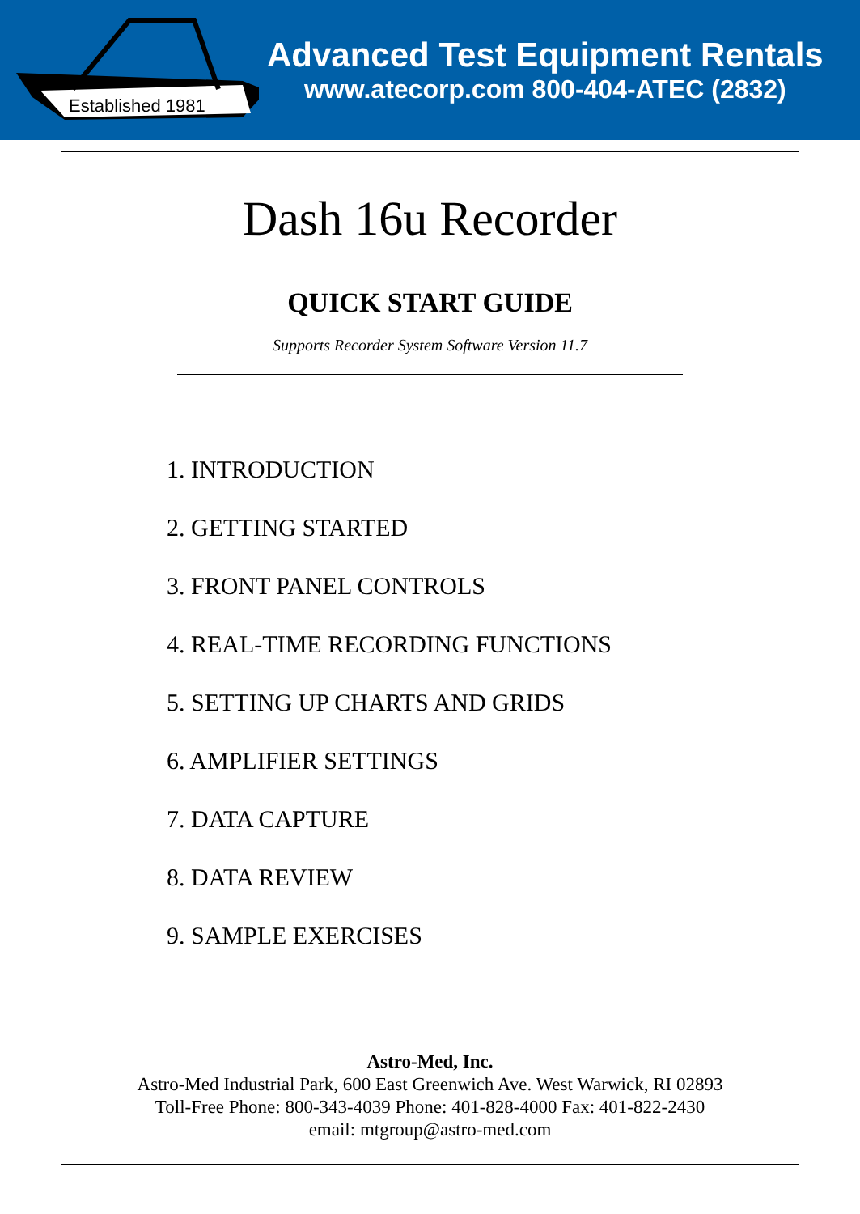Established 1981
Advanced Test Equipment Rentals
www.atecorp.com 800-404-ATEC (2832)
Dash 16u Recorder
QUICK START GUIDE
Supports Recorder System Software Version 11.7
1. INTRODUCTION
2. GETTING STARTED
3. FRONT PANEL CONTROLS
4. REAL-TIME RECORDING FUNCTIONS
5. SETTING UP CHARTS AND GRIDS
6. AMPLIFIER SETTINGS
7. DATA CAPTURE
8. DATA REVIEW
9. SAMPLE EXERCISES
Astro-Med, Inc.
Astro-Med Industrial Park, 600 East Greenwich Ave. West Warwick, RI 02893
Toll-Free Phone: 800-343-4039 Phone: 401-828-4000 Fax: 401-822-2430
email: mtgroup@astro-med.com